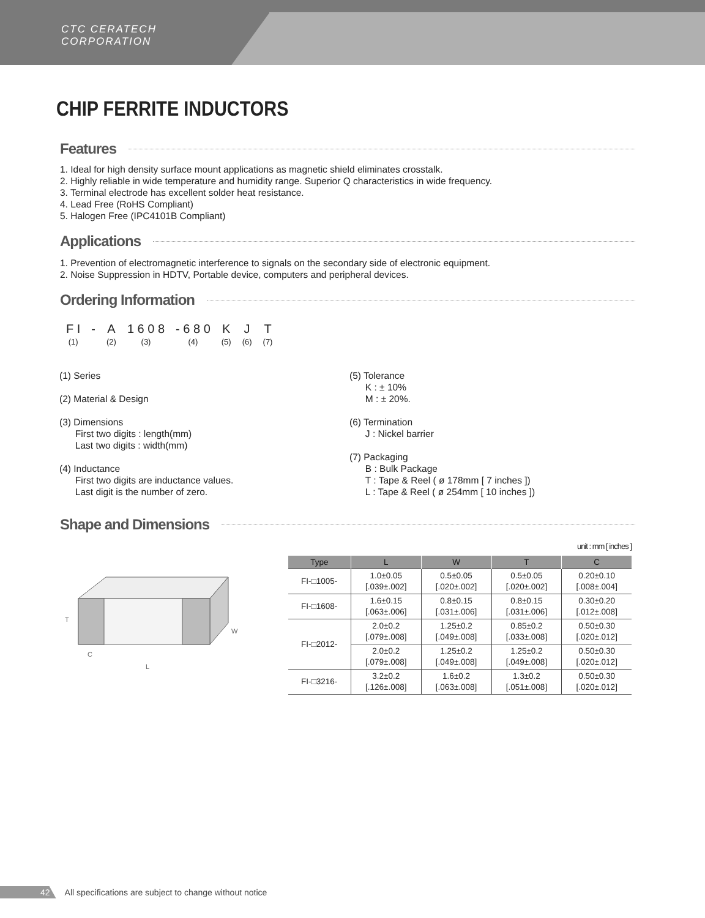CTC CERATECH
CORPORATION
CHIP FERRITE INDUCTORS
Features
1. Ideal for high density surface mount applications as magnetic shield eliminates crosstalk.
2. Highly reliable in wide temperature and humidity range. Superior Q characteristics in wide frequency.
3. Terminal electrode has excellent solder heat resistance.
4. Lead Free (RoHS Compliant)
5. Halogen Free (IPC4101B Compliant)
Applications
1. Prevention of electromagnetic interference to signals on the secondary side of electronic equipment.
2. Noise Suppression in HDTV, Portable device, computers and peripheral devices.
Ordering Information
| F I | - | A | 1 6 0 8 | - 6 8 0 | K | J | T |
| (1) | | (2) | (3) | (4) | (5) | (6) | (7) |
(1) Series
(2) Material & Design
(3) Dimensions
First two digits : length(mm)
Last two digits : width(mm)
(4) Inductance
First two digits are inductance values.
Last digit is the number of zero.
(5) Tolerance
K : ± 10%
M : ± 20%.
(6) Termination
J : Nickel barrier
(7) Packaging
B : Bulk Package
T : Tape & Reel ( ø 178mm [ 7 inches ])
L : Tape & Reel ( ø 254mm [ 10 inches ])
Shape and Dimensions
T
C
L
W
unit : mm [ inches ]
| Type | L | W | T | C |
| --- | --- | --- | --- | --- |
| FI-□1005- | 1.0±0.05 [.039±.002] | 0.5±0.05 [.020±.002] | 0.5±0.05 [.020±.002] | 0.20±0.10 [.008±.004] |
| FI-□1608- | 1.6±0.15 [.063±.006] | 0.8±0.15 [.031±.006] | 0.8±0.15 [.031±.006] | 0.30±0.20 [.012±.008] |
| FI-□2012- | 2.0±0.2 [.079±.008] | 1.25±0.2 [.049±.008] | 0.85±0.2 [.033±.008] | 0.50±0.30 [.020±.012] |
| | 2.0±0.2 [.079±.008] | 1.25±0.2 [.049±.008] | 1.25±0.2 [.049±.008] | 0.50±0.30 [.020±.012] |
| FI-□3216- | 3.2±0.2 [.126±.008] | 1.6±0.2 [.063±.008] | 1.3±0.2 [.051±.008] | 0.50±0.30 [.020±.012] |
42 All specifications are subject to change without notice